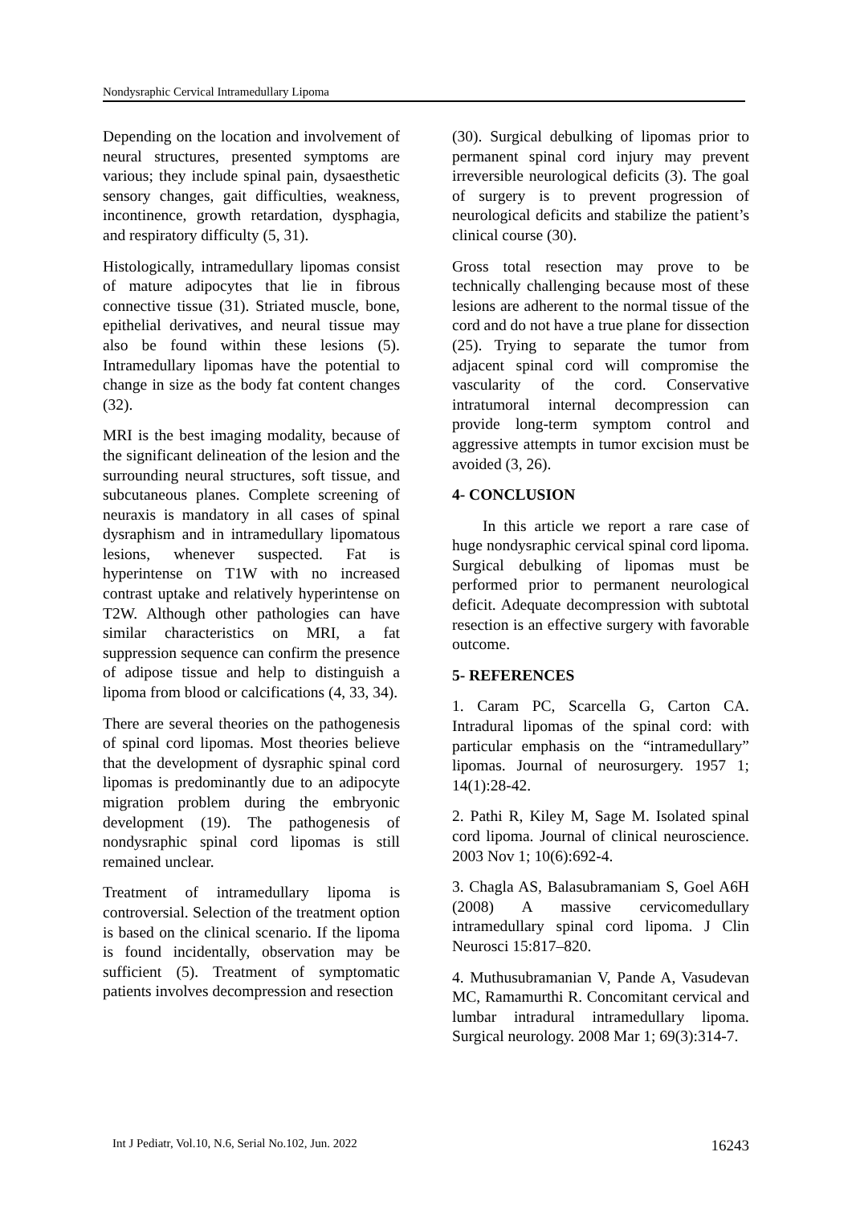Nondysraphic Cervical Intramedullary Lipoma
Depending on the location and involvement of neural structures, presented symptoms are various; they include spinal pain, dysaesthetic sensory changes, gait difficulties, weakness, incontinence, growth retardation, dysphagia, and respiratory difficulty (5, 31).
Histologically, intramedullary lipomas consist of mature adipocytes that lie in fibrous connective tissue (31). Striated muscle, bone, epithelial derivatives, and neural tissue may also be found within these lesions (5). Intramedullary lipomas have the potential to change in size as the body fat content changes (32).
MRI is the best imaging modality, because of the significant delineation of the lesion and the surrounding neural structures, soft tissue, and subcutaneous planes. Complete screening of neuraxis is mandatory in all cases of spinal dysraphism and in intramedullary lipomatous lesions, whenever suspected. Fat is hyperintense on T1W with no increased contrast uptake and relatively hyperintense on T2W. Although other pathologies can have similar characteristics on MRI, a fat suppression sequence can confirm the presence of adipose tissue and help to distinguish a lipoma from blood or calcifications (4, 33, 34).
There are several theories on the pathogenesis of spinal cord lipomas. Most theories believe that the development of dysraphic spinal cord lipomas is predominantly due to an adipocyte migration problem during the embryonic development (19). The pathogenesis of nondysraphic spinal cord lipomas is still remained unclear.
Treatment of intramedullary lipoma is controversial. Selection of the treatment option is based on the clinical scenario. If the lipoma is found incidentally, observation may be sufficient (5). Treatment of symptomatic patients involves decompression and resection
(30). Surgical debulking of lipomas prior to permanent spinal cord injury may prevent irreversible neurological deficits (3). The goal of surgery is to prevent progression of neurological deficits and stabilize the patient’s clinical course (30).
Gross total resection may prove to be technically challenging because most of these lesions are adherent to the normal tissue of the cord and do not have a true plane for dissection (25). Trying to separate the tumor from adjacent spinal cord will compromise the vascularity of the cord. Conservative intratumoral internal decompression can provide long-term symptom control and aggressive attempts in tumor excision must be avoided (3, 26).
4- CONCLUSION
In this article we report a rare case of huge nondysraphic cervical spinal cord lipoma. Surgical debulking of lipomas must be performed prior to permanent neurological deficit. Adequate decompression with subtotal resection is an effective surgery with favorable outcome.
5- REFERENCES
1. Caram PC, Scarcella G, Carton CA. Intradural lipomas of the spinal cord: with particular emphasis on the “intramedullary” lipomas. Journal of neurosurgery. 1957 1; 14(1):28-42.
2. Pathi R, Kiley M, Sage M. Isolated spinal cord lipoma. Journal of clinical neuroscience. 2003 Nov 1; 10(6):692-4.
3. Chagla AS, Balasubramaniam S, Goel A6H (2008) A massive cervicomedullary intramedullary spinal cord lipoma. J Clin Neurosci 15:817–820.
4. Muthusubramanian V, Pande A, Vasudevan MC, Ramamurthi R. Concomitant cervical and lumbar intradural intramedullary lipoma. Surgical neurology. 2008 Mar 1; 69(3):314-7.
Int J Pediatr, Vol.10, N.6, Serial No.102, Jun. 2022 16243